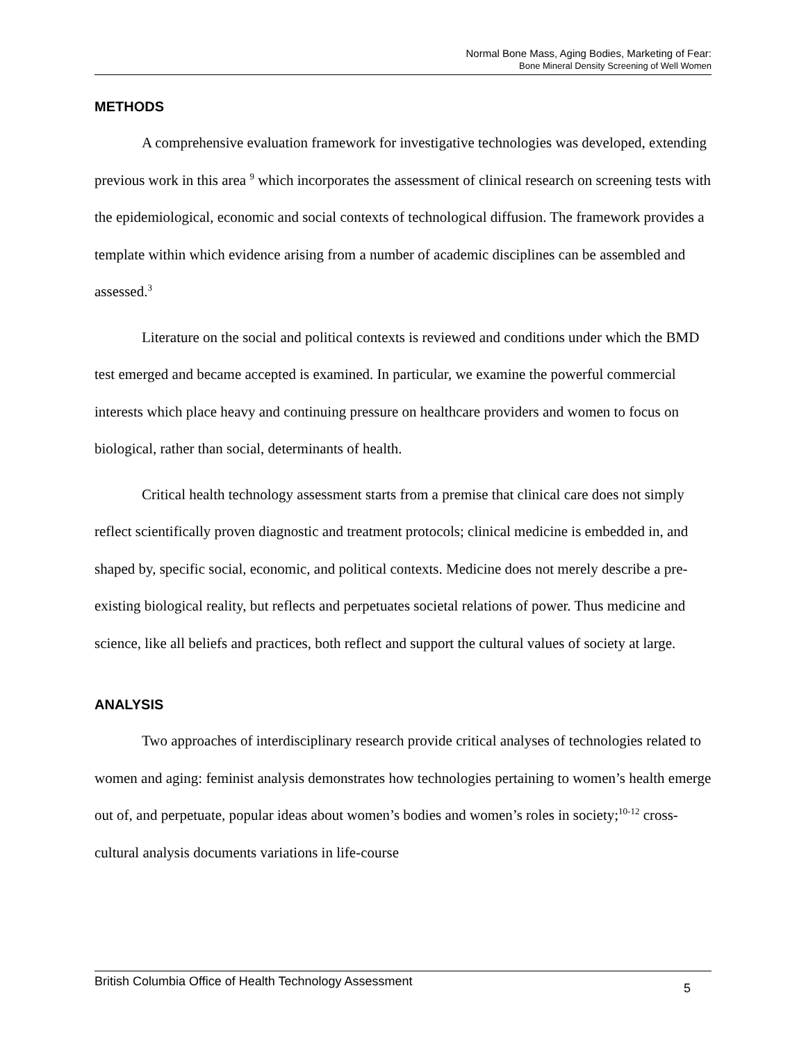Normal Bone Mass, Aging Bodies, Marketing of Fear:
Bone Mineral Density Screening of Well Women
METHODS
A comprehensive evaluation framework for investigative technologies was developed, extending previous work in this area <sup>9</sup> which incorporates the assessment of clinical research on screening tests with the epidemiological, economic and social contexts of technological diffusion. The framework provides a template within which evidence arising from a number of academic disciplines can be assembled and assessed.<sup>3</sup>
Literature on the social and political contexts is reviewed and conditions under which the BMD test emerged and became accepted is examined. In particular, we examine the powerful commercial interests which place heavy and continuing pressure on healthcare providers and women to focus on biological, rather than social, determinants of health.
Critical health technology assessment starts from a premise that clinical care does not simply reflect scientifically proven diagnostic and treatment protocols; clinical medicine is embedded in, and shaped by, specific social, economic, and political contexts. Medicine does not merely describe a pre-existing biological reality, but reflects and perpetuates societal relations of power. Thus medicine and science, like all beliefs and practices, both reflect and support the cultural values of society at large.
ANALYSIS
Two approaches of interdisciplinary research provide critical analyses of technologies related to women and aging: feminist analysis demonstrates how technologies pertaining to women’s health emerge out of, and perpetuate, popular ideas about women’s bodies and women’s roles in society;<sup>10-12</sup> cross-cultural analysis documents variations in life-course
British Columbia Office of Health Technology Assessment 5